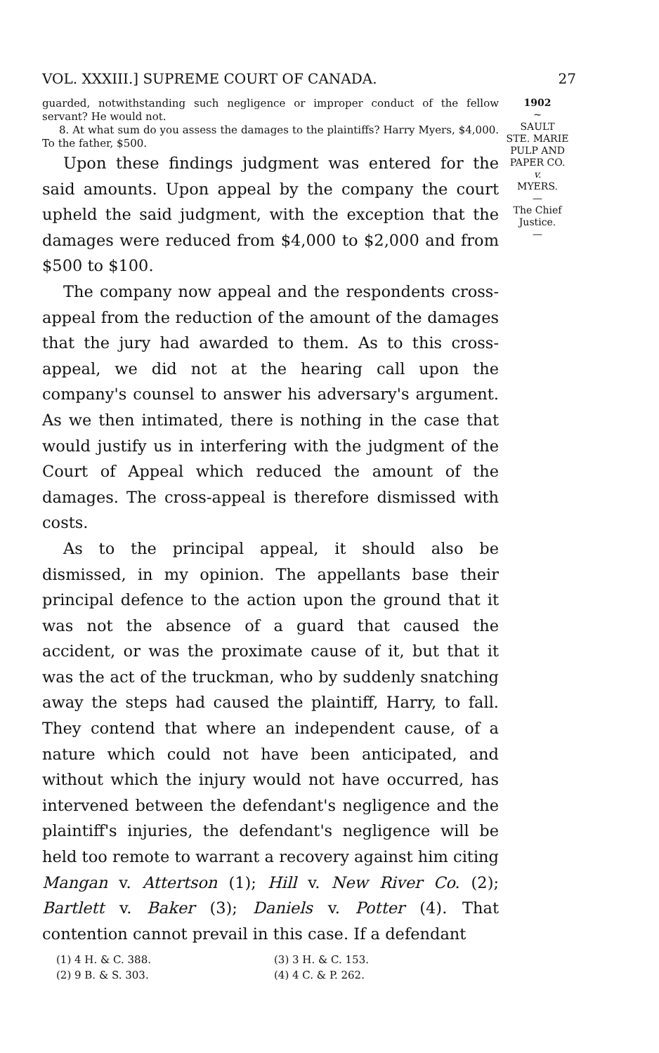VOL. XXXIII.] SUPREME COURT OF CANADA. 27
guarded, notwithstanding such negligence or improper conduct of the fellow servant? He would not.
8. At what sum do you assess the damages to the plaintiffs? Harry Myers, $4,000. To the father, $500.
Upon these findings judgment was entered for the said amounts. Upon appeal by the company the court upheld the said judgment, with the exception that the damages were reduced from $4,000 to $2,000 and from $500 to $100.
The company now appeal and the respondents cross-appeal from the reduction of the amount of the damages that the jury had awarded to them. As to this cross-appeal, we did not at the hearing call upon the company's counsel to answer his adversary's argument. As we then intimated, there is nothing in the case that would justify us in interfering with the judgment of the Court of Appeal which reduced the amount of the damages. The cross-appeal is therefore dismissed with costs.
As to the principal appeal, it should also be dismissed, in my opinion. The appellants base their principal defence to the action upon the ground that it was not the absence of a guard that caused the accident, or was the proximate cause of it, but that it was the act of the truckman, who by suddenly snatching away the steps had caused the plaintiff, Harry, to fall. They contend that where an independent cause, of a nature which could not have been anticipated, and without which the injury would not have occurred, has intervened between the defendant's negligence and the plaintiff's injuries, the defendant's negligence will be held too remote to warrant a recovery against him citing Mangan v. Attertson (1); Hill v. New River Co. (2); Bartlett v. Baker (3); Daniels v. Potter (4). That contention cannot prevail in this case. If a defendant
(1) 4 H. & C. 388. (3) 3 H. & C. 153. (2) 9 B. & S. 303. (4) 4 C. & P. 262.
1902
~
SAULT
STE. MARIE
PULP AND
PAPER CO.
v.
MYERS.
—
The Chief
Justice.
—